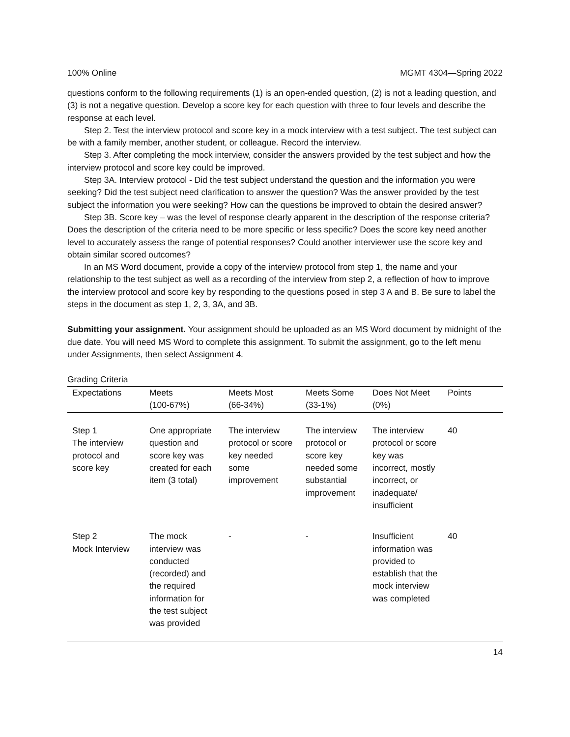100% Online MGMT 4304—Spring 2022
questions conform to the following requirements (1) is an open-ended question, (2) is not a leading question, and (3) is not a negative question. Develop a score key for each question with three to four levels and describe the response at each level.
Step 2. Test the interview protocol and score key in a mock interview with a test subject. The test subject can be with a family member, another student, or colleague. Record the interview.
Step 3. After completing the mock interview, consider the answers provided by the test subject and how the interview protocol and score key could be improved.
Step 3A. Interview protocol - Did the test subject understand the question and the information you were seeking? Did the test subject need clarification to answer the question? Was the answer provided by the test subject the information you were seeking? How can the questions be improved to obtain the desired answer?
Step 3B. Score key – was the level of response clearly apparent in the description of the response criteria? Does the description of the criteria need to be more specific or less specific? Does the score key need another level to accurately assess the range of potential responses? Could another interviewer use the score key and obtain similar scored outcomes?
In an MS Word document, provide a copy of the interview protocol from step 1, the name and your relationship to the test subject as well as a recording of the interview from step 2, a reflection of how to improve the interview protocol and score key by responding to the questions posed in step 3 A and B. Be sure to label the steps in the document as step 1, 2, 3, 3A, and 3B.
Submitting your assignment. Your assignment should be uploaded as an MS Word document by midnight of the due date. You will need MS Word to complete this assignment. To submit the assignment, go to the left menu under Assignments, then select Assignment 4.
Grading Criteria
| Expectations | Meets (100-67%) | Meets Most (66-34%) | Meets Some (33-1%) | Does Not Meet (0%) | Points |
| --- | --- | --- | --- | --- | --- |
| Step 1 The interview protocol and score key | One appropriate question and score key was created for each item (3 total) | The interview protocol or score key needed some improvement | The interview protocol or score key needed some substantial improvement | The interview protocol or score key was incorrect, mostly incorrect, or inadequate/ insufficient | 40 |
| Step 2 Mock Interview | The mock interview was conducted (recorded) and the required information for the test subject was provided | - | - | Insufficient information was provided to establish that the mock interview was completed | 40 |
14